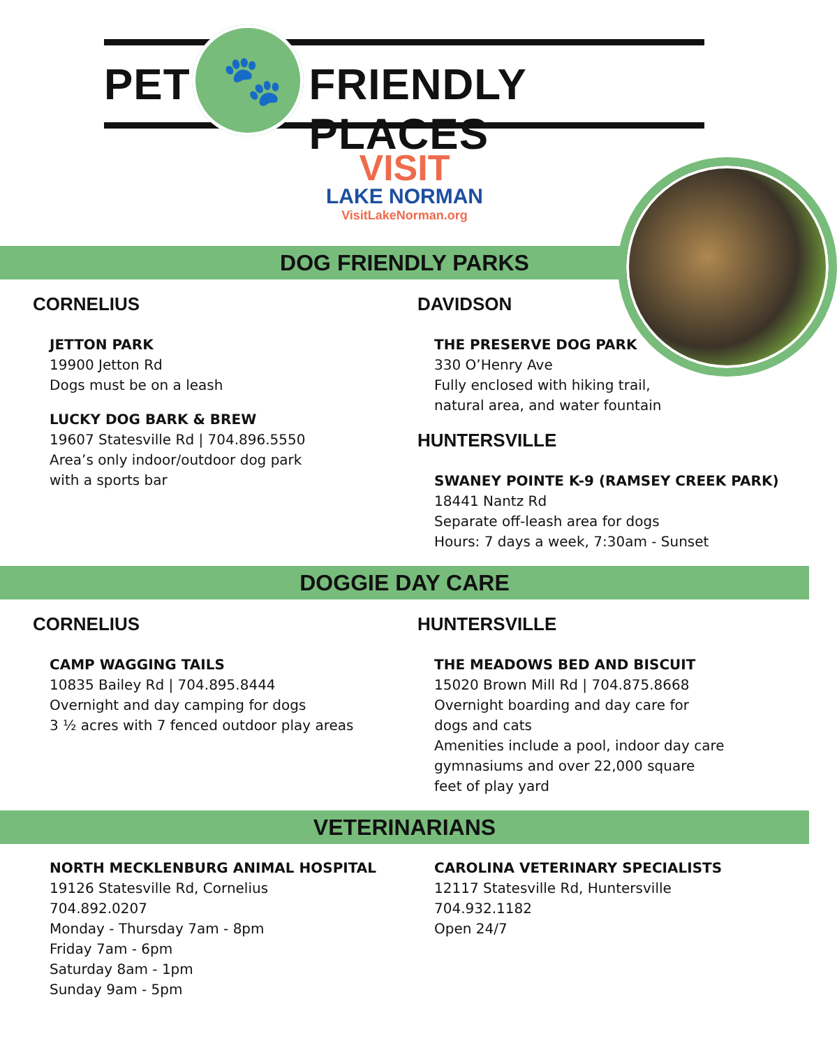🐾
PET FRIENDLY PLACES
VISIT
LAKE NORMAN
VisitLakeNorman.org
DOG FRIENDLY PARKS
CORNELIUS
JETTON PARK
19900 Jetton Rd
Dogs must be on a leash
LUCKY DOG BARK & BREW
19607 Statesville Rd | 704.896.5550
Area’s only indoor/outdoor dog park
with a sports bar
DAVIDSON
THE PRESERVE DOG PARK
330 O’Henry Ave
Fully enclosed with hiking trail,
natural area, and water fountain
HUNTERSVILLE
SWANEY POINTE K-9 (RAMSEY CREEK PARK)
18441 Nantz Rd
Separate off-leash area for dogs
Hours: 7 days a week, 7:30am - Sunset
DOGGIE DAY CARE
CORNELIUS
CAMP WAGGING TAILS
10835 Bailey Rd | 704.895.8444
Overnight and day camping for dogs
3 ½ acres with 7 fenced outdoor play areas
HUNTERSVILLE
THE MEADOWS BED AND BISCUIT
15020 Brown Mill Rd | 704.875.8668
Overnight boarding and day care for
dogs and cats
Amenities include a pool, indoor day care
gymnasiums and over 22,000 square
feet of play yard
VETERINARIANS
NORTH MECKLENBURG ANIMAL HOSPITAL
19126 Statesville Rd, Cornelius
704.892.0207
Monday - Thursday 7am - 8pm
Friday 7am - 6pm
Saturday 8am - 1pm
Sunday 9am - 5pm
CAROLINA VETERINARY SPECIALISTS
12117 Statesville Rd, Huntersville
704.932.1182
Open 24/7